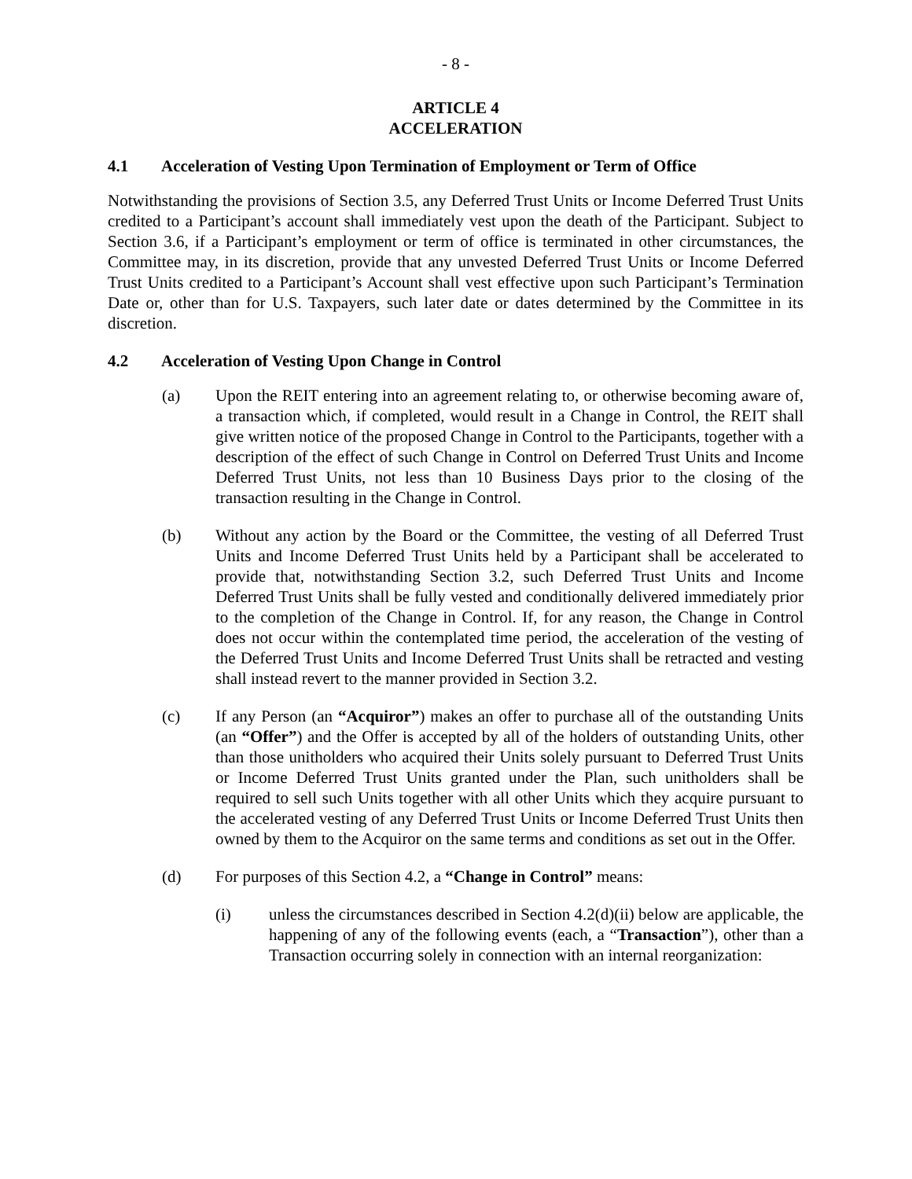- 8 -
ARTICLE 4
ACCELERATION
4.1 Acceleration of Vesting Upon Termination of Employment or Term of Office
Notwithstanding the provisions of Section 3.5, any Deferred Trust Units or Income Deferred Trust Units credited to a Participant’s account shall immediately vest upon the death of the Participant. Subject to Section 3.6, if a Participant’s employment or term of office is terminated in other circumstances, the Committee may, in its discretion, provide that any unvested Deferred Trust Units or Income Deferred Trust Units credited to a Participant’s Account shall vest effective upon such Participant’s Termination Date or, other than for U.S. Taxpayers, such later date or dates determined by the Committee in its discretion.
4.2 Acceleration of Vesting Upon Change in Control
(a) Upon the REIT entering into an agreement relating to, or otherwise becoming aware of, a transaction which, if completed, would result in a Change in Control, the REIT shall give written notice of the proposed Change in Control to the Participants, together with a description of the effect of such Change in Control on Deferred Trust Units and Income Deferred Trust Units, not less than 10 Business Days prior to the closing of the transaction resulting in the Change in Control.
(b) Without any action by the Board or the Committee, the vesting of all Deferred Trust Units and Income Deferred Trust Units held by a Participant shall be accelerated to provide that, notwithstanding Section 3.2, such Deferred Trust Units and Income Deferred Trust Units shall be fully vested and conditionally delivered immediately prior to the completion of the Change in Control. If, for any reason, the Change in Control does not occur within the contemplated time period, the acceleration of the vesting of the Deferred Trust Units and Income Deferred Trust Units shall be retracted and vesting shall instead revert to the manner provided in Section 3.2.
(c) If any Person (an “Acquiror”) makes an offer to purchase all of the outstanding Units (an “Offer”) and the Offer is accepted by all of the holders of outstanding Units, other than those unitholders who acquired their Units solely pursuant to Deferred Trust Units or Income Deferred Trust Units granted under the Plan, such unitholders shall be required to sell such Units together with all other Units which they acquire pursuant to the accelerated vesting of any Deferred Trust Units or Income Deferred Trust Units then owned by them to the Acquiror on the same terms and conditions as set out in the Offer.
(d) For purposes of this Section 4.2, a “Change in Control” means:
(i) unless the circumstances described in Section 4.2(d)(ii) below are applicable, the happening of any of the following events (each, a “Transaction”), other than a Transaction occurring solely in connection with an internal reorganization: